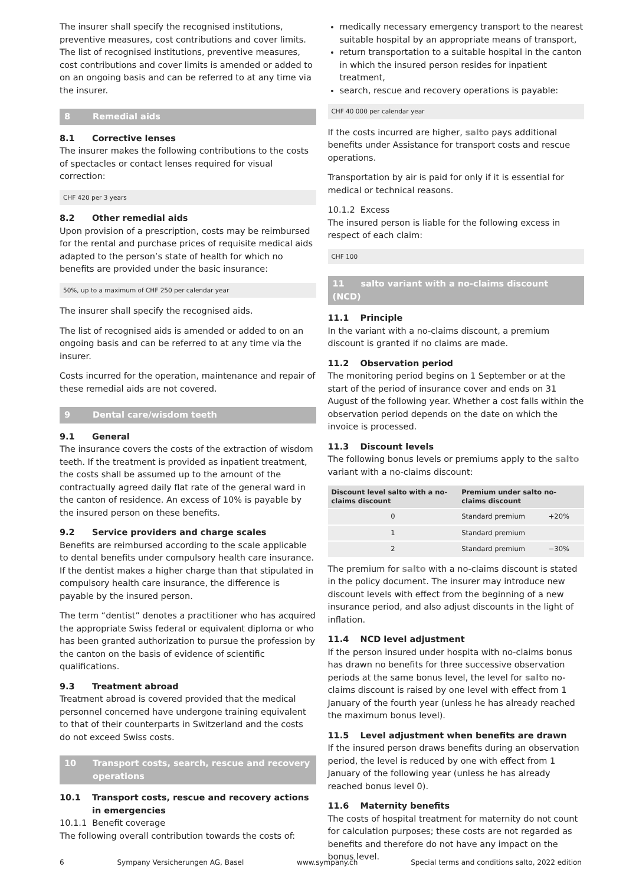The insurer shall specify the recognised institutions, preventive measures, cost contributions and cover limits. The list of recognised institutions, preventive measures, cost contributions and cover limits is amended or added to on an ongoing basis and can be referred to at any time via the insurer.
8 Remedial aids
8.1 Corrective lenses
The insurer makes the following contributions to the costs of spectacles or contact lenses required for visual correction:
CHF 420 per 3 years
8.2 Other remedial aids
Upon provision of a prescription, costs may be reimbursed for the rental and purchase prices of requisite medical aids adapted to the person’s state of health for which no benefits are provided under the basic insurance:
50%, up to a maximum of CHF 250 per calendar year
The insurer shall specify the recognised aids.
The list of recognised aids is amended or added to on an ongoing basis and can be referred to at any time via the insurer.
Costs incurred for the operation, maintenance and repair of these remedial aids are not covered.
9 Dental care/wisdom teeth
9.1 General
The insurance covers the costs of the extraction of wisdom teeth. If the treatment is provided as inpatient treatment, the costs shall be assumed up to the amount of the contractually agreed daily flat rate of the general ward in the canton of residence. An excess of 10% is payable by the insured person on these benefits.
9.2 Service providers and charge scales
Benefits are reimbursed according to the scale applicable to dental benefits under compulsory health care insurance. If the dentist makes a higher charge than that stipulated in compulsory health care insurance, the difference is payable by the insured person.
The term “dentist” denotes a practitioner who has acquired the appropriate Swiss federal or equivalent diploma or who has been granted authorization to pursue the profession by the canton on the basis of evidence of scientific qualifications.
9.3 Treatment abroad
Treatment abroad is covered provided that the medical personnel concerned have undergone training equivalent to that of their counterparts in Switzerland and the costs do not exceed Swiss costs.
10 Transport costs, search, rescue and recovery operations
10.1 Transport costs, rescue and recovery actions in emergencies
10.1.1 Benefit coverage
The following overall contribution towards the costs of:
medically necessary emergency transport to the nearest suitable hospital by an appropriate means of transport,
return transportation to a suitable hospital in the canton in which the insured person resides for inpatient treatment,
search, rescue and recovery operations is payable:
CHF 40 000 per calendar year
If the costs incurred are higher, salto pays additional benefits under Assistance for transport costs and rescue operations.
Transportation by air is paid for only if it is essential for medical or technical reasons.
10.1.2 Excess
The insured person is liable for the following excess in respect of each claim:
CHF 100
11 salto variant with a no-claims discount (NCD)
11.1 Principle
In the variant with a no-claims discount, a premium discount is granted if no claims are made.
11.2 Observation period
The monitoring period begins on 1 September or at the start of the period of insurance cover and ends on 31 August of the following year. Whether a cost falls within the observation period depends on the date on which the invoice is processed.
11.3 Discount levels
The following bonus levels or premiums apply to the salto variant with a no-claims discount:
| Discount level salto with a no-claims discount | Premium under salto no-claims discount | |
| --- | --- | --- |
| 0 | Standard premium | +20% |
| 1 | Standard premium | |
| 2 | Standard premium | −30% |
The premium for salto with a no-claims discount is stated in the policy document. The insurer may introduce new discount levels with effect from the beginning of a new insurance period, and also adjust discounts in the light of inflation.
11.4 NCD level adjustment
If the person insured under hospita with no-claims bonus has drawn no benefits for three successive observation periods at the same bonus level, the level for salto no-claims discount is raised by one level with effect from 1 January of the fourth year (unless he has already reached the maximum bonus level).
11.5 Level adjustment when benefits are drawn
If the insured person draws benefits during an observation period, the level is reduced by one with effect from 1 January of the following year (unless he has already reached bonus level 0).
11.6 Maternity benefits
The costs of hospital treatment for maternity do not count for calculation purposes; these costs are not regarded as benefits and therefore do not have any impact on the bonus level.
6 Sympany Versicherungen AG, Basel www.sympany.ch Special terms and conditions salto, 2022 edition